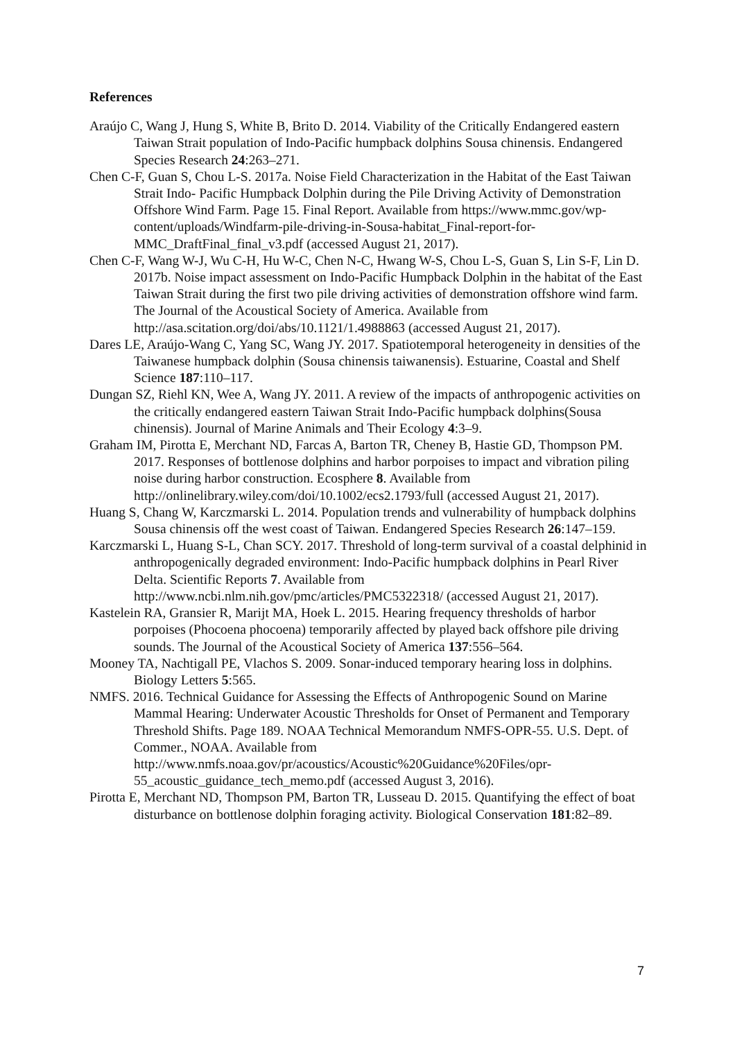References
Araújo C, Wang J, Hung S, White B, Brito D. 2014. Viability of the Critically Endangered eastern Taiwan Strait population of Indo-Pacific humpback dolphins Sousa chinensis. Endangered Species Research 24:263–271.
Chen C-F, Guan S, Chou L-S. 2017a. Noise Field Characterization in the Habitat of the East Taiwan Strait Indo- Pacific Humpback Dolphin during the Pile Driving Activity of Demonstration Offshore Wind Farm. Page 15. Final Report. Available from https://www.mmc.gov/wp-content/uploads/Windfarm-pile-driving-in-Sousa-habitat_Final-report-for-MMC_DraftFinal_final_v3.pdf (accessed August 21, 2017).
Chen C-F, Wang W-J, Wu C-H, Hu W-C, Chen N-C, Hwang W-S, Chou L-S, Guan S, Lin S-F, Lin D. 2017b. Noise impact assessment on Indo-Pacific Humpback Dolphin in the habitat of the East Taiwan Strait during the first two pile driving activities of demonstration offshore wind farm. The Journal of the Acoustical Society of America. Available from http://asa.scitation.org/doi/abs/10.1121/1.4988863 (accessed August 21, 2017).
Dares LE, Araújo-Wang C, Yang SC, Wang JY. 2017. Spatiotemporal heterogeneity in densities of the Taiwanese humpback dolphin (Sousa chinensis taiwanensis). Estuarine, Coastal and Shelf Science 187:110–117.
Dungan SZ, Riehl KN, Wee A, Wang JY. 2011. A review of the impacts of anthropogenic activities on the critically endangered eastern Taiwan Strait Indo-Pacific humpback dolphins(Sousa chinensis). Journal of Marine Animals and Their Ecology 4:3–9.
Graham IM, Pirotta E, Merchant ND, Farcas A, Barton TR, Cheney B, Hastie GD, Thompson PM. 2017. Responses of bottlenose dolphins and harbor porpoises to impact and vibration piling noise during harbor construction. Ecosphere 8. Available from http://onlinelibrary.wiley.com/doi/10.1002/ecs2.1793/full (accessed August 21, 2017).
Huang S, Chang W, Karczmarski L. 2014. Population trends and vulnerability of humpback dolphins Sousa chinensis off the west coast of Taiwan. Endangered Species Research 26:147–159.
Karczmarski L, Huang S-L, Chan SCY. 2017. Threshold of long-term survival of a coastal delphinid in anthropogenically degraded environment: Indo-Pacific humpback dolphins in Pearl River Delta. Scientific Reports 7. Available from http://www.ncbi.nlm.nih.gov/pmc/articles/PMC5322318/ (accessed August 21, 2017).
Kastelein RA, Gransier R, Marijt MA, Hoek L. 2015. Hearing frequency thresholds of harbor porpoises (Phocoena phocoena) temporarily affected by played back offshore pile driving sounds. The Journal of the Acoustical Society of America 137:556–564.
Mooney TA, Nachtigall PE, Vlachos S. 2009. Sonar-induced temporary hearing loss in dolphins. Biology Letters 5:565.
NMFS. 2016. Technical Guidance for Assessing the Effects of Anthropogenic Sound on Marine Mammal Hearing: Underwater Acoustic Thresholds for Onset of Permanent and Temporary Threshold Shifts. Page 189. NOAA Technical Memorandum NMFS-OPR-55. U.S. Dept. of Commer., NOAA. Available from http://www.nmfs.noaa.gov/pr/acoustics/Acoustic%20Guidance%20Files/opr-55_acoustic_guidance_tech_memo.pdf (accessed August 3, 2016).
Pirotta E, Merchant ND, Thompson PM, Barton TR, Lusseau D. 2015. Quantifying the effect of boat disturbance on bottlenose dolphin foraging activity. Biological Conservation 181:82–89.
7